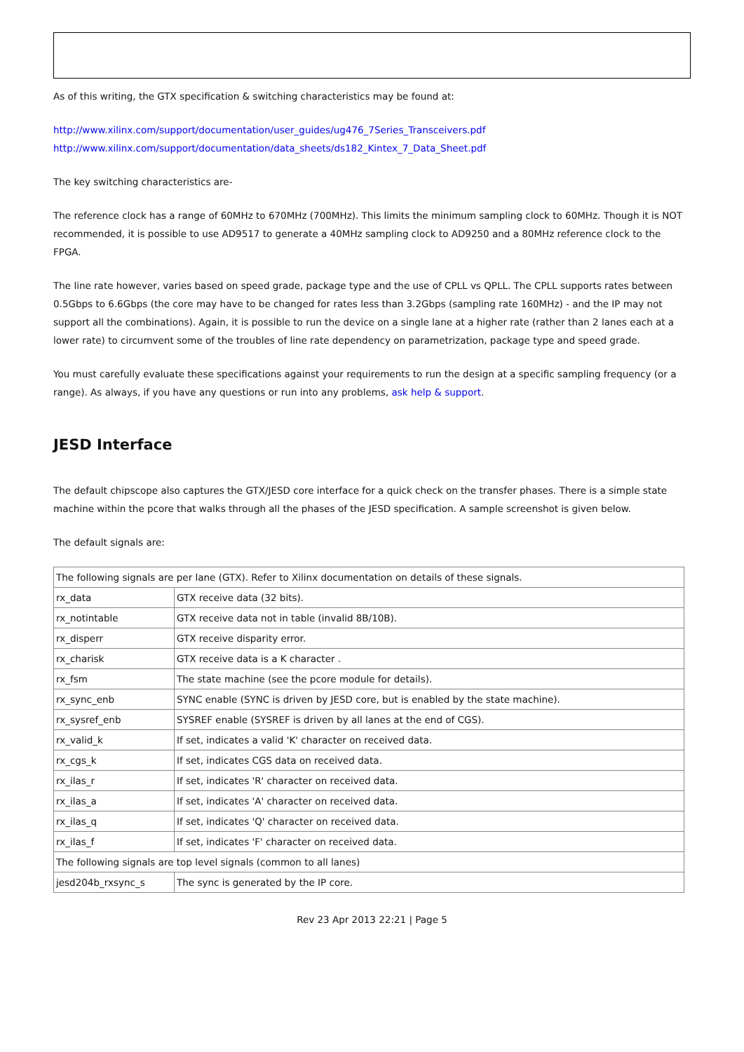As of this writing, the GTX specification & switching characteristics may be found at:
http://www.xilinx.com/support/documentation/user_guides/ug476_7Series_Transceivers.pdf
http://www.xilinx.com/support/documentation/data_sheets/ds182_Kintex_7_Data_Sheet.pdf
The key switching characteristics are-
The reference clock has a range of 60MHz to 670MHz (700MHz). This limits the minimum sampling clock to 60MHz. Though it is NOT recommended, it is possible to use AD9517 to generate a 40MHz sampling clock to AD9250 and a 80MHz reference clock to the FPGA.
The line rate however, varies based on speed grade, package type and the use of CPLL vs QPLL. The CPLL supports rates between 0.5Gbps to 6.6Gbps (the core may have to be changed for rates less than 3.2Gbps (sampling rate 160MHz) - and the IP may not support all the combinations). Again, it is possible to run the device on a single lane at a higher rate (rather than 2 lanes each at a lower rate) to circumvent some of the troubles of line rate dependency on parametrization, package type and speed grade.
You must carefully evaluate these specifications against your requirements to run the design at a specific sampling frequency (or a range). As always, if you have any questions or run into any problems, ask help & support.
JESD Interface
The default chipscope also captures the GTX/JESD core interface for a quick check on the transfer phases. There is a simple state machine within the pcore that walks through all the phases of the JESD specification. A sample screenshot is given below.
The default signals are:
| The following signals are per lane (GTX). Refer to Xilinx documentation on details of these signals. | |
| rx_data | GTX receive data (32 bits). |
| rx_notintable | GTX receive data not in table (invalid 8B/10B). |
| rx_disperr | GTX receive disparity error. |
| rx_charisk | GTX receive data is a K character . |
| rx_fsm | The state machine (see the pcore module for details). |
| rx_sync_enb | SYNC enable (SYNC is driven by JESD core, but is enabled by the state machine). |
| rx_sysref_enb | SYSREF enable (SYSREF is driven by all lanes at the end of CGS). |
| rx_valid_k | If set, indicates a valid 'K' character on received data. |
| rx_cgs_k | If set, indicates CGS data on received data. |
| rx_ilas_r | If set, indicates 'R' character on received data. |
| rx_ilas_a | If set, indicates 'A' character on received data. |
| rx_ilas_q | If set, indicates 'Q' character on received data. |
| rx_ilas_f | If set, indicates 'F' character on received data. |
| The following signals are top level signals (common to all lanes) | |
| jesd204b_rxsync_s | The sync is generated by the IP core. |
Rev 23 Apr 2013 22:21 | Page 5